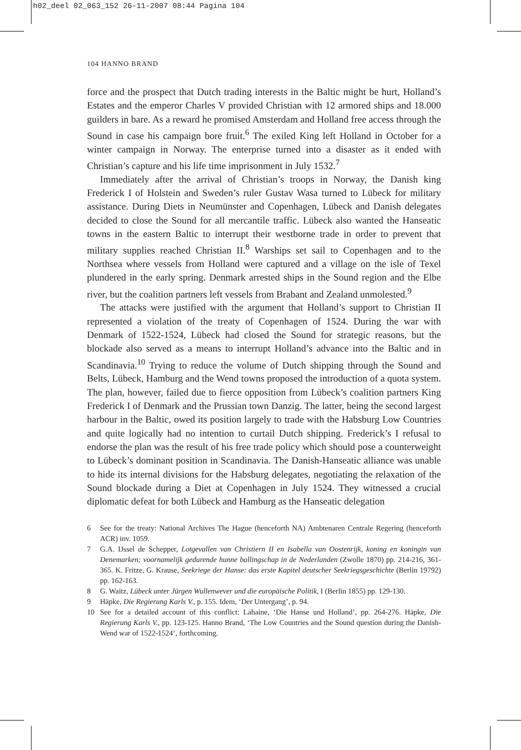h02_deel 02_063_152 26-11-2007 08:44 Pagina 104
104 HANNO BRAND
force and the prospect that Dutch trading interests in the Baltic might be hurt, Holland’s Estates and the emperor Charles V provided Christian with 12 armored ships and 18.000 guilders in bare. As a reward he promised Amsterdam and Holland free access through the Sound in case his campaign bore fruit.<sup>6</sup> The exiled King left Holland in October for a winter campaign in Norway. The enterprise turned into a disaster as it ended with Christian’s capture and his life time imprisonment in July 1532.<sup>7</sup>
Immediately after the arrival of Christian’s troops in Norway, the Danish king Frederick I of Holstein and Sweden’s ruler Gustav Wasa turned to Lübeck for military assistance. During Diets in Neumünster and Copenhagen, Lübeck and Danish delegates decided to close the Sound for all mercantile traffic. Lübeck also wanted the Hanseatic towns in the eastern Baltic to interrupt their westborne trade in order to prevent that military supplies reached Christian II.<sup>8</sup> Warships set sail to Copenhagen and to the Northsea where vessels from Holland were captured and a village on the isle of Texel plundered in the early spring. Denmark arrested ships in the Sound region and the Elbe river, but the coalition partners left vessels from Brabant and Zealand unmolested.<sup>9</sup>
The attacks were justified with the argument that Holland’s support to Christian II represented a violation of the treaty of Copenhagen of 1524. During the war with Denmark of 1522-1524, Lübeck had closed the Sound for strategic reasons, but the blockade also served as a means to interrupt Holland’s advance into the Baltic and in Scandinavia.<sup>10</sup> Trying to reduce the volume of Dutch shipping through the Sound and Belts, Lübeck, Hamburg and the Wend towns proposed the introduction of a quota system. The plan, however, failed due to fierce opposition from Lübeck’s coalition partners King Frederick I of Denmark and the Prussian town Danzig. The latter, being the second largest harbour in the Baltic, owed its position largely to trade with the Habsburg Low Countries and quite logically had no intention to curtail Dutch shipping. Frederick’s I refusal to endorse the plan was the result of his free trade policy which should pose a counterweight to Lübeck’s dominant position in Scandinavia. The Danish-Hanseatic alliance was unable to hide its internal divisions for the Habsburg delegates, negotiating the relaxation of the Sound blockade during a Diet at Copenhagen in July 1524. They witnessed a crucial diplomatic defeat for both Lübeck and Hamburg as the Hanseatic delegation
6 See for the treaty: National Archives The Hague (henceforth NA) Ambtenaren Centrale Regering (henceforth ACR) inv. 1059.
7 G.A. IJssel de Schepper, Lotgevallen van Christiern II en Isabella van Oostenrijk, koning en koningin van Denemarken; voornamelijk gedurende hunne ballingschap in de Nederlanden (Zwolle 1870) pp. 214-216, 361-365. K. Fritze, G. Krause, Seekriege der Hanse: das erste Kapitel deutscher Seekriegsgeschichte (Berlin 19792) pp. 162-163.
8 G. Waitz, Lübeck unter Jürgen Wullenwever und die europäische Politik, I (Berlin 1855) pp. 129-130.
9 Häpke, Die Regierung Karls V., p. 155. Idem, ‘Der Untergang’, p. 94.
10 See for a detailed account of this conflict: Lahaine, ‘Die Hanse und Holland’, pp. 264-276. Häpke, Die Regierung Karls V., pp. 123-125. Hanno Brand, ‘The Low Countries and the Sound question during the Danish-Wend war of 1522-1524’, forthcoming.